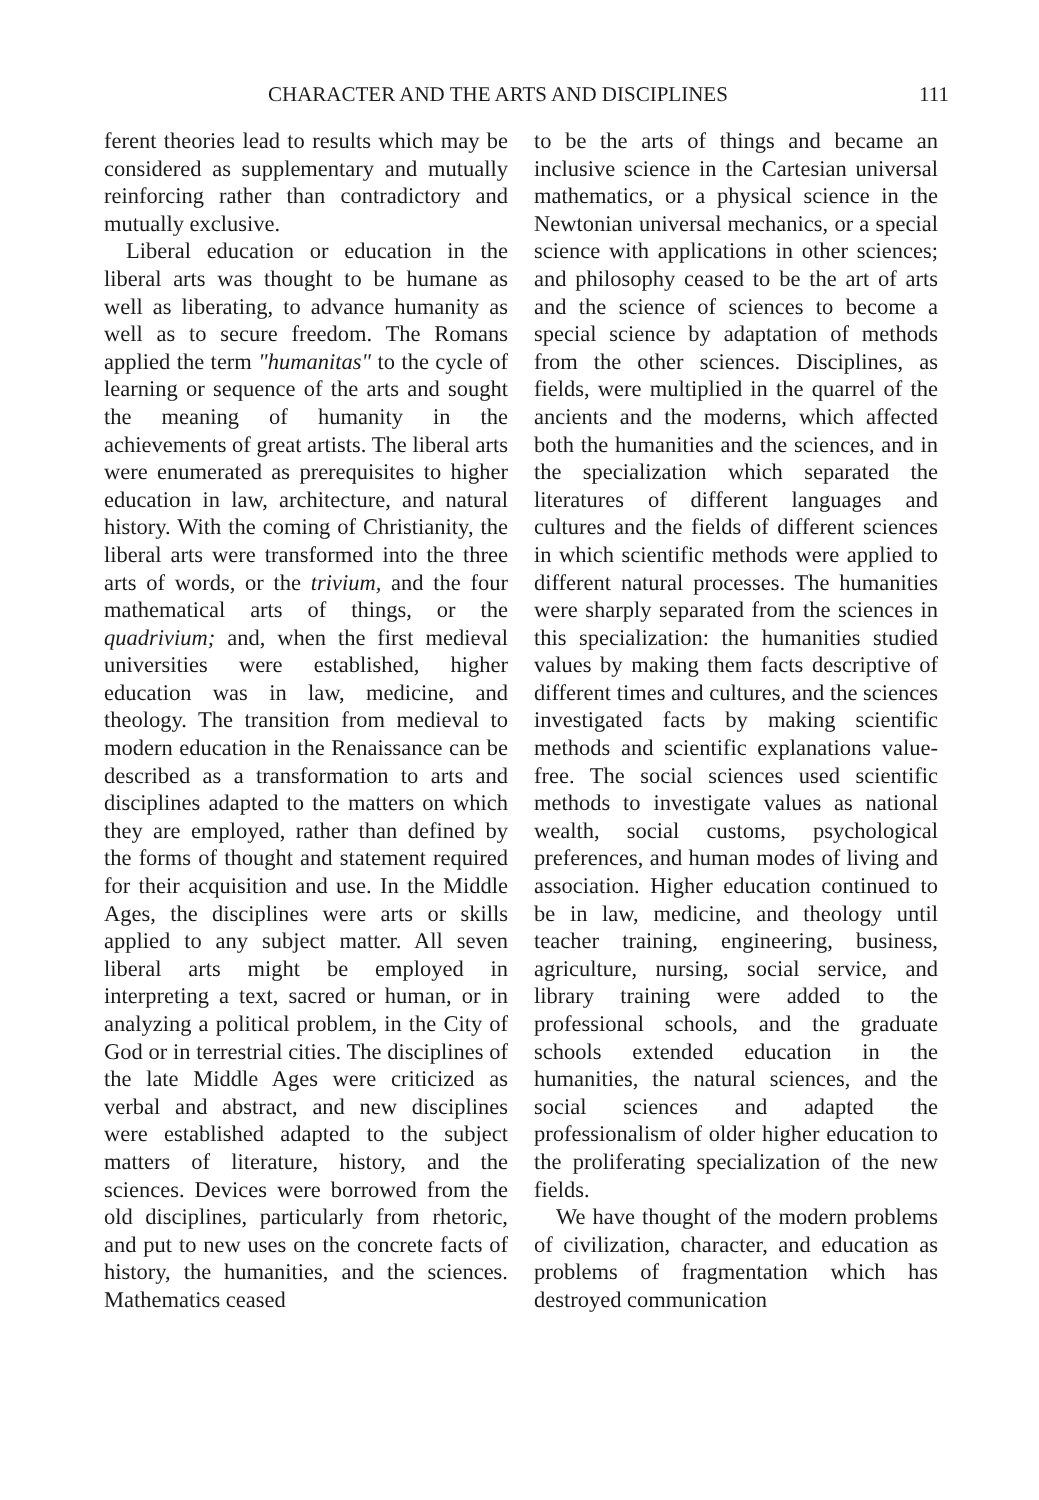CHARACTER AND THE ARTS AND DISCIPLINES 111
ferent theories lead to results which may be considered as supplementary and mutually reinforcing rather than contradictory and mutually exclusive.
Liberal education or education in the liberal arts was thought to be humane as well as liberating, to advance humanity as well as to secure freedom. The Romans applied the term "humanitas" to the cycle of learning or sequence of the arts and sought the meaning of humanity in the achievements of great artists. The liberal arts were enumerated as prerequisites to higher education in law, architecture, and natural history. With the coming of Christianity, the liberal arts were transformed into the three arts of words, or the trivium, and the four mathematical arts of things, or the quadrivium; and, when the first medieval universities were established, higher education was in law, medicine, and theology. The transition from medieval to modern education in the Renaissance can be described as a transformation to arts and disciplines adapted to the matters on which they are employed, rather than defined by the forms of thought and statement required for their acquisition and use. In the Middle Ages, the disciplines were arts or skills applied to any subject matter. All seven liberal arts might be employed in interpreting a text, sacred or human, or in analyzing a political problem, in the City of God or in terrestrial cities. The disciplines of the late Middle Ages were criticized as verbal and abstract, and new disciplines were established adapted to the subject matters of literature, history, and the sciences. Devices were borrowed from the old disciplines, particularly from rhetoric, and put to new uses on the concrete facts of history, the humanities, and the sciences. Mathematics ceased
to be the arts of things and became an inclusive science in the Cartesian universal mathematics, or a physical science in the Newtonian universal mechanics, or a special science with applications in other sciences; and philosophy ceased to be the art of arts and the science of sciences to become a special science by adaptation of methods from the other sciences. Disciplines, as fields, were multiplied in the quarrel of the ancients and the moderns, which affected both the humanities and the sciences, and in the specialization which separated the literatures of different languages and cultures and the fields of different sciences in which scientific methods were applied to different natural processes. The humanities were sharply separated from the sciences in this specialization: the humanities studied values by making them facts descriptive of different times and cultures, and the sciences investigated facts by making scientific methods and scientific explanations value-free. The social sciences used scientific methods to investigate values as national wealth, social customs, psychological preferences, and human modes of living and association. Higher education continued to be in law, medicine, and theology until teacher training, engineering, business, agriculture, nursing, social service, and library training were added to the professional schools, and the graduate schools extended education in the humanities, the natural sciences, and the social sciences and adapted the professionalism of older higher education to the proliferating specialization of the new fields.
We have thought of the modern problems of civilization, character, and education as problems of fragmentation which has destroyed communication